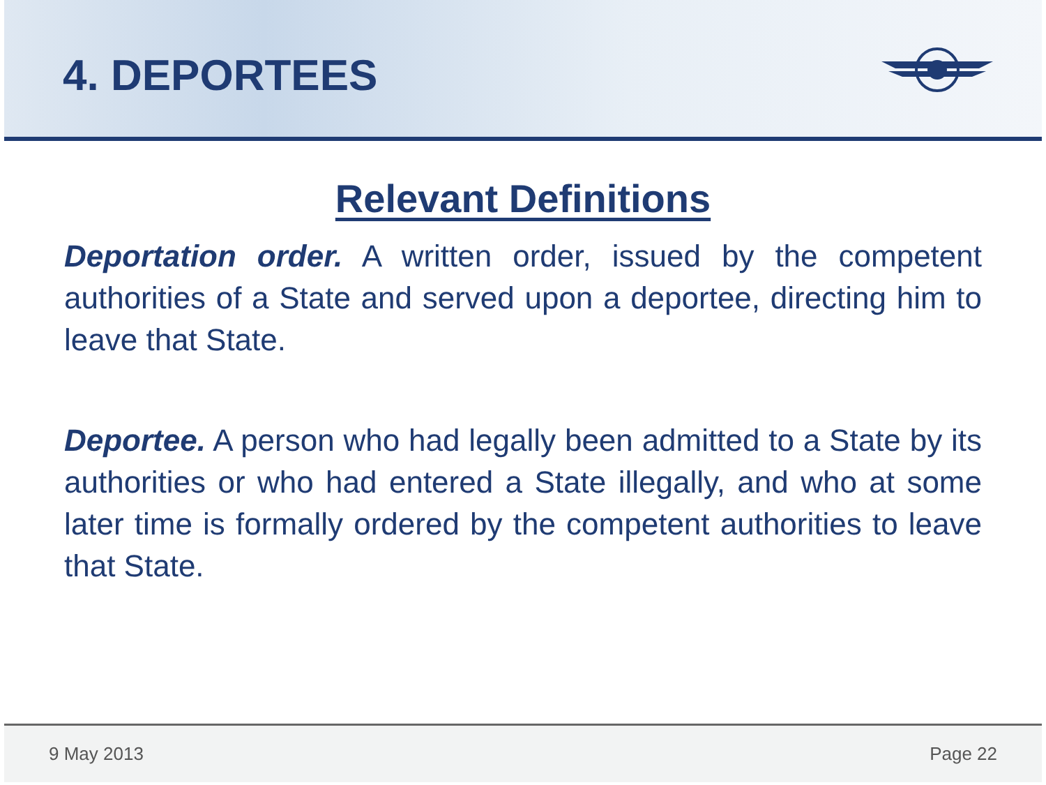4. DEPORTEES
Relevant Definitions
Deportation order. A written order, issued by the competent authorities of a State and served upon a deportee, directing him to leave that State.
Deportee. A person who had legally been admitted to a State by its authorities or who had entered a State illegally, and who at some later time is formally ordered by the competent authorities to leave that State.
9 May 2013 Page 22